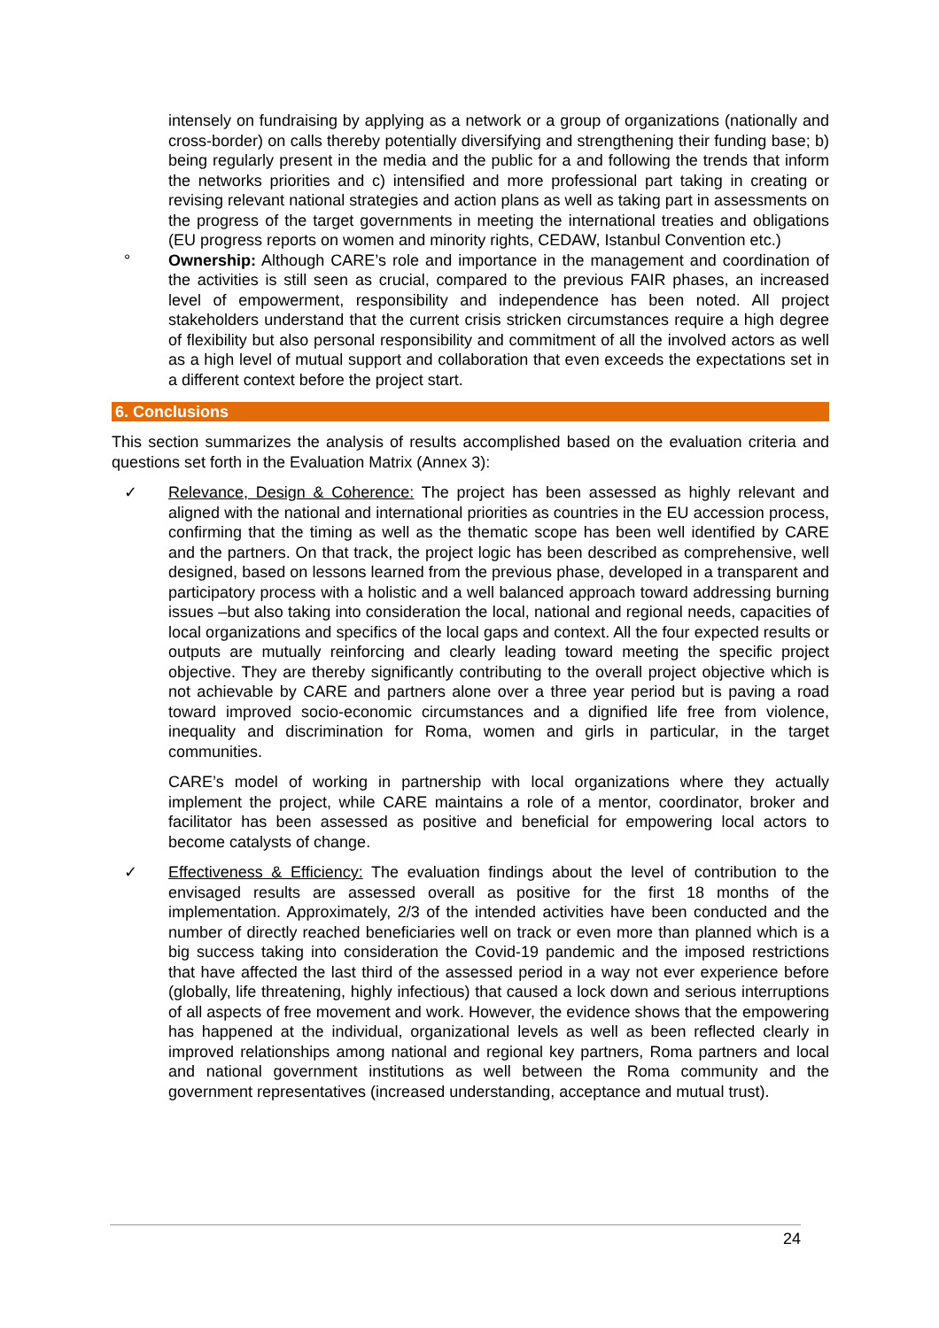intensely on fundraising by applying as a network or a group of organizations (nationally and cross-border) on calls thereby potentially diversifying and strengthening their funding base; b) being regularly present in the media and the public for a and following the trends that inform the networks priorities and c) intensified and more professional part taking in creating or revising relevant national strategies and action plans as well as taking part in assessments on the progress of the target governments in meeting the international treaties and obligations (EU progress reports on women and minority rights, CEDAW, Istanbul Convention etc.)
° Ownership: Although CARE’s role and importance in the management and coordination of the activities is still seen as crucial, compared to the previous FAIR phases, an increased level of empowerment, responsibility and independence has been noted. All project stakeholders understand that the current crisis stricken circumstances require a high degree of flexibility but also personal responsibility and commitment of all the involved actors as well as a high level of mutual support and collaboration that even exceeds the expectations set in a different context before the project start.
6. Conclusions
This section summarizes the analysis of results accomplished based on the evaluation criteria and questions set forth in the Evaluation Matrix (Annex 3):
✓ Relevance, Design & Coherence: The project has been assessed as highly relevant and aligned with the national and international priorities as countries in the EU accession process, confirming that the timing as well as the thematic scope has been well identified by CARE and the partners. On that track, the project logic has been described as comprehensive, well designed, based on lessons learned from the previous phase, developed in a transparent and participatory process with a holistic and a well balanced approach toward addressing burning issues –but also taking into consideration the local, national and regional needs, capacities of local organizations and specifics of the local gaps and context. All the four expected results or outputs are mutually reinforcing and clearly leading toward meeting the specific project objective. They are thereby significantly contributing to the overall project objective which is not achievable by CARE and partners alone over a three year period but is paving a road toward improved socio-economic circumstances and a dignified life free from violence, inequality and discrimination for Roma, women and girls in particular, in the target communities.
CARE’s model of working in partnership with local organizations where they actually implement the project, while CARE maintains a role of a mentor, coordinator, broker and facilitator has been assessed as positive and beneficial for empowering local actors to become catalysts of change.
✓ Effectiveness & Efficiency: The evaluation findings about the level of contribution to the envisaged results are assessed overall as positive for the first 18 months of the implementation. Approximately, 2/3 of the intended activities have been conducted and the number of directly reached beneficiaries well on track or even more than planned which is a big success taking into consideration the Covid-19 pandemic and the imposed restrictions that have affected the last third of the assessed period in a way not ever experience before (globally, life threatening, highly infectious) that caused a lock down and serious interruptions of all aspects of free movement and work. However, the evidence shows that the empowering has happened at the individual, organizational levels as well as been reflected clearly in improved relationships among national and regional key partners, Roma partners and local and national government institutions as well between the Roma community and the government representatives (increased understanding, acceptance and mutual trust).
24